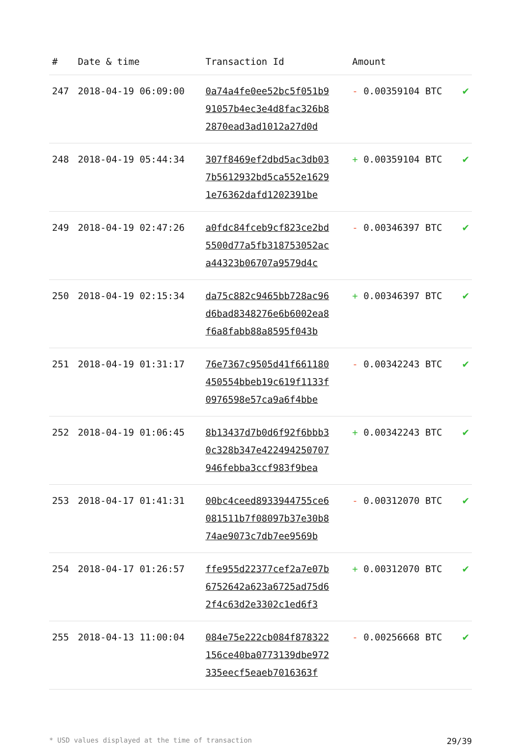| # | Date & time | Transaction Id | Amount | |
| --- | --- | --- | --- | --- |
| 247 | 2018-04-19 06:09:00 | 0a74a4fe0ee52bc5f051b9 91057b4ec3e4d8fac326b8 2870ead3ad1012a27d0d | - 0.00359104 BTC | ✔ |
| 248 | 2018-04-19 05:44:34 | 307f8469ef2dbd5ac3db03 7b5612932bd5ca552e1629 1e76362dafd1202391be | + 0.00359104 BTC | ✔ |
| 249 | 2018-04-19 02:47:26 | a0fdc84fceb9cf823ce2bd 5500d77a5fb318753052ac a44323b06707a9579d4c | - 0.00346397 BTC | ✔ |
| 250 | 2018-04-19 02:15:34 | da75c882c9465bb728ac96 d6bad8348276e6b6002ea8 f6a8fabb88a8595f043b | + 0.00346397 BTC | ✔ |
| 251 | 2018-04-19 01:31:17 | 76e7367c9505d41f661180 450554bbeb19c619f1133f 0976598e57ca9a6f4bbe | - 0.00342243 BTC | ✔ |
| 252 | 2018-04-19 01:06:45 | 8b13437d7b0d6f92f6bbb3 0c328b347e422494250707 946febba3ccf983f9bea | + 0.00342243 BTC | ✔ |
| 253 | 2018-04-17 01:41:31 | 00bc4ceed8933944755ce6 081511b7f08097b37e30b8 74ae9073c7db7ee9569b | - 0.00312070 BTC | ✔ |
| 254 | 2018-04-17 01:26:57 | ffe955d22377cef2a7e07b 6752642a623a6725ad75d6 2f4c63d2e3302c1ed6f3 | + 0.00312070 BTC | ✔ |
| 255 | 2018-04-13 11:00:04 | 084e75e222cb084f878322 156ce40ba0773139dbe972 335eecf5eaeb7016363f | - 0.00256668 BTC | ✔ |
* USD values displayed at the time of transaction 29/39